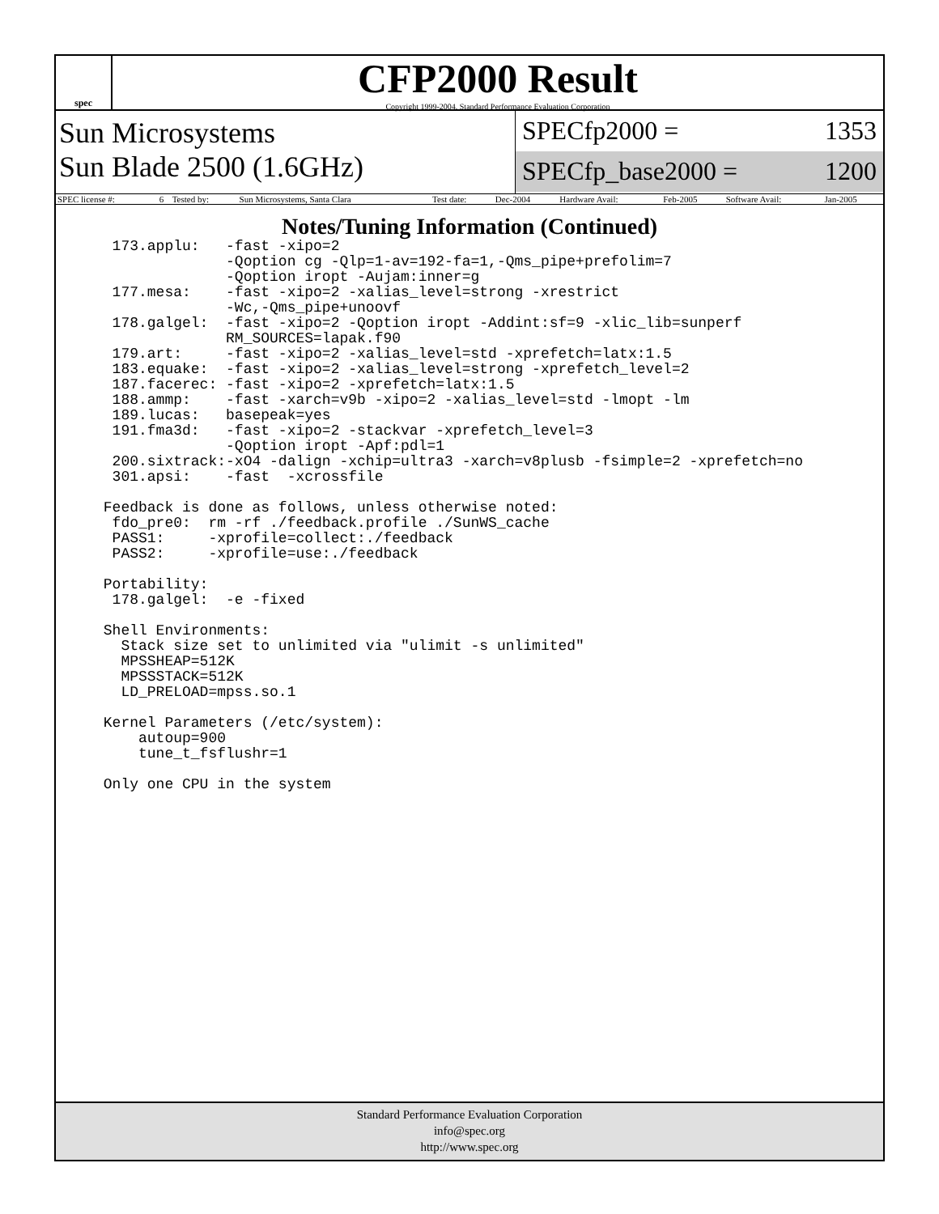spec
CFP2000 Result
Copyright 1999-2004, Standard Performance Evaluation Corporation
Sun Microsystems
Sun Blade 2500 (1.6GHz)
SPECfp2000 = 1353
SPECfp_base2000 = 1200
| SPEC license #: | 6 | Tested by: | Sun Microsystems, Santa Clara | Test date: | Dec-2004 | Hardware Avail: | Feb-2005 | Software Avail: | Jan-2005 |
Notes/Tuning Information (Continued)
  173.applu:   -fast -xipo=2
               -Qoption cg -Qlp=1-av=192-fa=1,-Qms_pipe+prefolim=7
               -Qoption iropt -Aujam:inner=g
  177.mesa:    -fast -xipo=2 -xalias_level=strong -xrestrict
               -Wc,-Qms_pipe+unoovf
  178.galgel:  -fast -xipo=2 -Qoption iropt -Addint:sf=9 -xlic_lib=sunperf
               RM_SOURCES=lapak.f90
  179.art:     -fast -xipo=2 -xalias_level=std -xprefetch=latx:1.5
  183.equake:  -fast -xipo=2 -xalias_level=strong -xprefetch_level=2
  187.facerec: -fast -xipo=2 -xprefetch=latx:1.5
  188.ammp:    -fast -xarch=v9b -xipo=2 -xalias_level=std -lmopt -lm
  189.lucas:   basepeak=yes
  191.fma3d:   -fast -xipo=2 -stackvar -xprefetch_level=3
               -Qoption iropt -Apf:pdl=1
  200.sixtrack:-xO4 -dalign -xchip=ultra3 -xarch=v8plusb -fsimple=2 -xprefetch=no
  301.apsi:    -fast  -xcrossfile

 Feedback is done as follows, unless otherwise noted:
  fdo_pre0:  rm -rf ./feedback.profile ./SunWS_cache
  PASS1:     -xprofile=collect:./feedback
  PASS2:     -xprofile=use:./feedback

 Portability:
  178.galgel:  -e -fixed

 Shell Environments:
   Stack size set to unlimited via "ulimit -s unlimited"
   MPSSHEAP=512K
   MPSSSTACK=512K
   LD_PRELOAD=mpss.so.1

 Kernel Parameters (/etc/system):
     autoup=900
     tune_t_fsflushr=1

 Only one CPU in the system
Standard Performance Evaluation Corporation
info@spec.org
http://www.spec.org